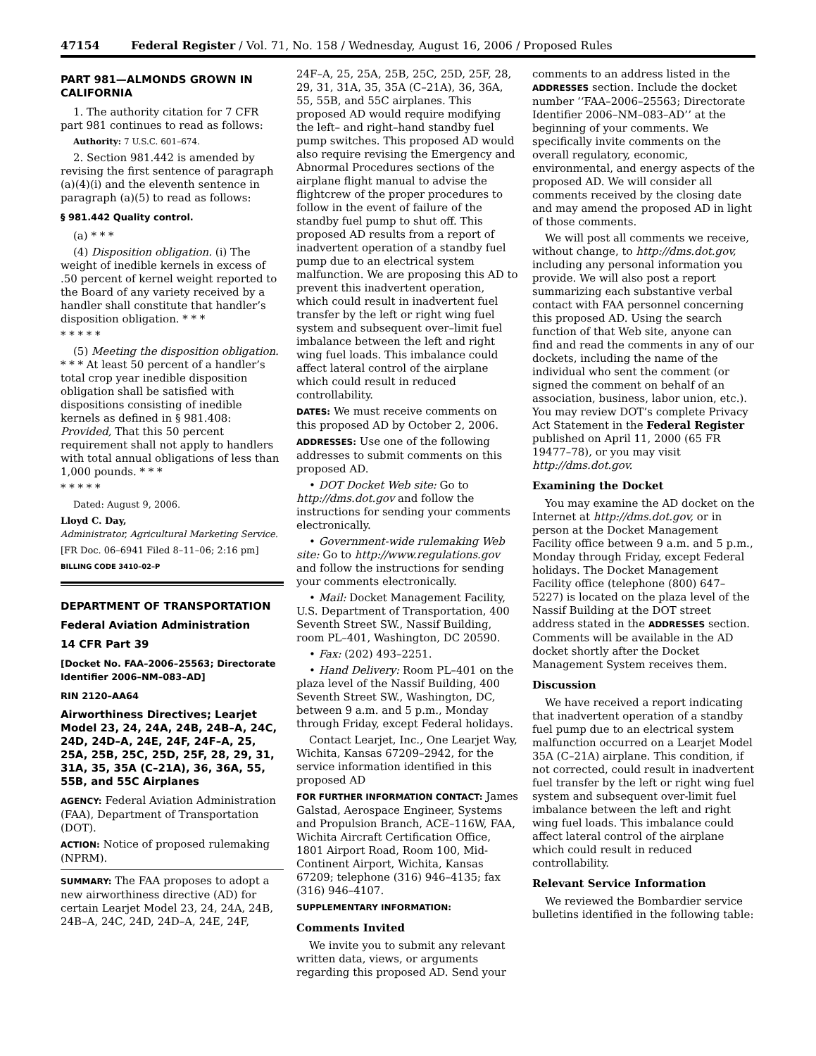47154 Federal Register / Vol. 71, No. 158 / Wednesday, August 16, 2006 / Proposed Rules
PART 981—ALMONDS GROWN IN CALIFORNIA
1. The authority citation for 7 CFR part 981 continues to read as follows:
Authority: 7 U.S.C. 601–674.
2. Section 981.442 is amended by revising the first sentence of paragraph (a)(4)(i) and the eleventh sentence in paragraph (a)(5) to read as follows:
§ 981.442 Quality control.
(a) * * *
(4) Disposition obligation. (i) The weight of inedible kernels in excess of .50 percent of kernel weight reported to the Board of any variety received by a handler shall constitute that handler’s disposition obligation. * * *
* * * * *
(5) Meeting the disposition obligation. * * * At least 50 percent of a handler’s total crop year inedible disposition obligation shall be satisfied with dispositions consisting of inedible kernels as defined in § 981.408: Provided, That this 50 percent requirement shall not apply to handlers with total annual obligations of less than 1,000 pounds. * * *
* * * * *
Dated: August 9, 2006.
Lloyd C. Day,
Administrator, Agricultural Marketing Service.
[FR Doc. 06–6941 Filed 8–11–06; 2:16 pm]
BILLING CODE 3410–02–P
DEPARTMENT OF TRANSPORTATION
Federal Aviation Administration
14 CFR Part 39
[Docket No. FAA–2006–25563; Directorate Identifier 2006–NM–083–AD]
RIN 2120–AA64
Airworthiness Directives; Learjet Model 23, 24, 24A, 24B, 24B–A, 24C, 24D, 24D–A, 24E, 24F, 24F–A, 25, 25A, 25B, 25C, 25D, 25F, 28, 29, 31, 31A, 35, 35A (C–21A), 36, 36A, 55, 55B, and 55C Airplanes
AGENCY: Federal Aviation Administration (FAA), Department of Transportation (DOT).
ACTION: Notice of proposed rulemaking (NPRM).
SUMMARY: The FAA proposes to adopt a new airworthiness directive (AD) for certain Learjet Model 23, 24, 24A, 24B, 24B–A, 24C, 24D, 24D–A, 24E, 24F,
24F–A, 25, 25A, 25B, 25C, 25D, 25F, 28, 29, 31, 31A, 35, 35A (C–21A), 36, 36A, 55, 55B, and 55C airplanes. This proposed AD would require modifying the left– and right–hand standby fuel pump switches. This proposed AD would also require revising the Emergency and Abnormal Procedures sections of the airplane flight manual to advise the flightcrew of the proper procedures to follow in the event of failure of the standby fuel pump to shut off. This proposed AD results from a report of inadvertent operation of a standby fuel pump due to an electrical system malfunction. We are proposing this AD to prevent this inadvertent operation, which could result in inadvertent fuel transfer by the left or right wing fuel system and subsequent over–limit fuel imbalance between the left and right wing fuel loads. This imbalance could affect lateral control of the airplane which could result in reduced controllability.
DATES: We must receive comments on this proposed AD by October 2, 2006.
ADDRESSES: Use one of the following addresses to submit comments on this proposed AD.
• DOT Docket Web site: Go to http://dms.dot.gov and follow the instructions for sending your comments electronically.
• Government-wide rulemaking Web site: Go to http://www.regulations.gov and follow the instructions for sending your comments electronically.
• Mail: Docket Management Facility, U.S. Department of Transportation, 400 Seventh Street SW., Nassif Building, room PL–401, Washington, DC 20590.
• Fax: (202) 493–2251.
• Hand Delivery: Room PL–401 on the plaza level of the Nassif Building, 400 Seventh Street SW., Washington, DC, between 9 a.m. and 5 p.m., Monday through Friday, except Federal holidays.
Contact Learjet, Inc., One Learjet Way, Wichita, Kansas 67209–2942, for the service information identified in this proposed AD
FOR FURTHER INFORMATION CONTACT: James Galstad, Aerospace Engineer, Systems and Propulsion Branch, ACE–116W, FAA, Wichita Aircraft Certification Office, 1801 Airport Road, Room 100, Mid-Continent Airport, Wichita, Kansas 67209; telephone (316) 946–4135; fax (316) 946–4107.
SUPPLEMENTARY INFORMATION:
Comments Invited
We invite you to submit any relevant written data, views, or arguments regarding this proposed AD. Send your
comments to an address listed in the ADDRESSES section. Include the docket number ‘‘FAA–2006–25563; Directorate Identifier 2006–NM–083–AD’’ at the beginning of your comments. We specifically invite comments on the overall regulatory, economic, environmental, and energy aspects of the proposed AD. We will consider all comments received by the closing date and may amend the proposed AD in light of those comments.
We will post all comments we receive, without change, to http://dms.dot.gov, including any personal information you provide. We will also post a report summarizing each substantive verbal contact with FAA personnel concerning this proposed AD. Using the search function of that Web site, anyone can find and read the comments in any of our dockets, including the name of the individual who sent the comment (or signed the comment on behalf of an association, business, labor union, etc.). You may review DOT’s complete Privacy Act Statement in the Federal Register published on April 11, 2000 (65 FR 19477–78), or you may visit http://dms.dot.gov.
Examining the Docket
You may examine the AD docket on the Internet at http://dms.dot.gov, or in person at the Docket Management Facility office between 9 a.m. and 5 p.m., Monday through Friday, except Federal holidays. The Docket Management Facility office (telephone (800) 647–5227) is located on the plaza level of the Nassif Building at the DOT street address stated in the ADDRESSES section. Comments will be available in the AD docket shortly after the Docket Management System receives them.
Discussion
We have received a report indicating that inadvertent operation of a standby fuel pump due to an electrical system malfunction occurred on a Learjet Model 35A (C–21A) airplane. This condition, if not corrected, could result in inadvertent fuel transfer by the left or right wing fuel system and subsequent over-limit fuel imbalance between the left and right wing fuel loads. This imbalance could affect lateral control of the airplane which could result in reduced controllability.
Relevant Service Information
We reviewed the Bombardier service bulletins identified in the following table: